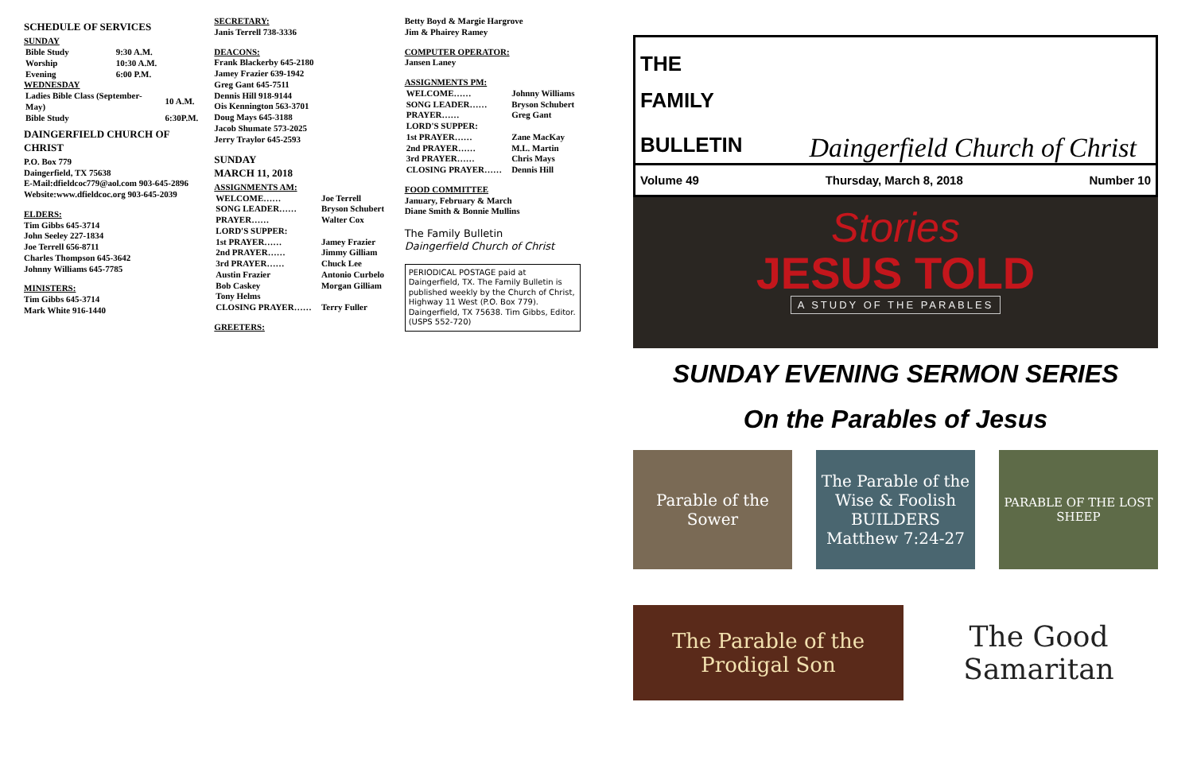SCHEDULE OF SERVICES
SUNDAY
| Bible Study | 9:30 A.M. |
| Worship | 10:30 A.M. |
| Evening | 6:00 P.M. |
WEDNESDAY
| Ladies Bible Class (September-May) | 10 A.M. |
| Bible Study | 6:30P.M. |
DAINGERFIELD CHURCH OF CHRIST
P.O. Box 779
Daingerfield, TX 75638
E-Mail:dfieldcoc779@aol.com 903-645-2896
Website:www.dfieldcoc.org 903-645-2039
ELDERS:
Tim Gibbs 645-3714
John Seeley 227-1834
Joe Terrell 656-8711
Charles Thompson 645-3642
Johnny Williams 645-7785
MINISTERS:
Tim Gibbs 645-3714
Mark White 916-1440
SECRETARY:
Janis Terrell 738-3336
DEACONS:
Frank Blackerby 645-2180
Jamey Frazier 639-1942
Greg Gant 645-7511
Dennis Hill 918-9144
Ois Kennington 563-3701
Doug Mays 645-3188
Jacob Shumate 573-2025
Jerry Traylor 645-2593
SUNDAY
MARCH 11, 2018
ASSIGNMENTS AM:
| WELCOME…… | Joe Terrell |
| SONG LEADER…… | Bryson Schubert |
| PRAYER…… | Walter Cox |
| LORD'S SUPPER: | |
| 1st PRAYER…… | Jamey Frazier |
| 2nd PRAYER…… | Jimmy Gilliam |
| 3rd PRAYER…… | Chuck Lee |
| Austin Frazier | Antonio Curbelo |
| Bob Caskey | Morgan Gilliam |
| Tony Helms | |
| CLOSING PRAYER…… | Terry Fuller |
GREETERS:
Betty Boyd & Margie Hargrove
Jim & Phairey Ramey
COMPUTER OPERATOR:
Jansen Laney
ASSIGNMENTS PM:
| WELCOME…… | Johnny Williams |
| SONG LEADER…… | Bryson Schubert |
| PRAYER…… | Greg Gant |
| LORD'S SUPPER: | |
| 1st PRAYER…… | Zane MacKay |
| 2nd PRAYER…… | M.L. Martin |
| 3rd PRAYER…… | Chris Mays |
| CLOSING PRAYER…… | Dennis Hill |
FOOD COMMITTEE
January, February & March
Diane Smith & Bonnie Mullins
The Family Bulletin
Daingerfield Church of Christ
PERIODICAL POSTAGE paid at Daingerfield, TX. The Family Bulletin is published weekly by the Church of Christ, Highway 11 West (P.O. Box 779). Daingerfield, TX 75638. Tim Gibbs, Editor. (USPS 552-720)
THE
FAMILY
BULLETIN
Daingerfield Church of Christ
Volume 49 Thursday, March 8, 2018 Number 10
Stories
JESUS TOLD
A STUDY OF THE PARABLES
SUNDAY EVENING SERMON SERIES
On the Parables of Jesus
Parable of the Sower
The Parable of the Wise & Foolish BUILDERS Matthew 7:24-27
PARABLE OF THE LOST SHEEP
The Parable of the Prodigal Son
The Good Samaritan